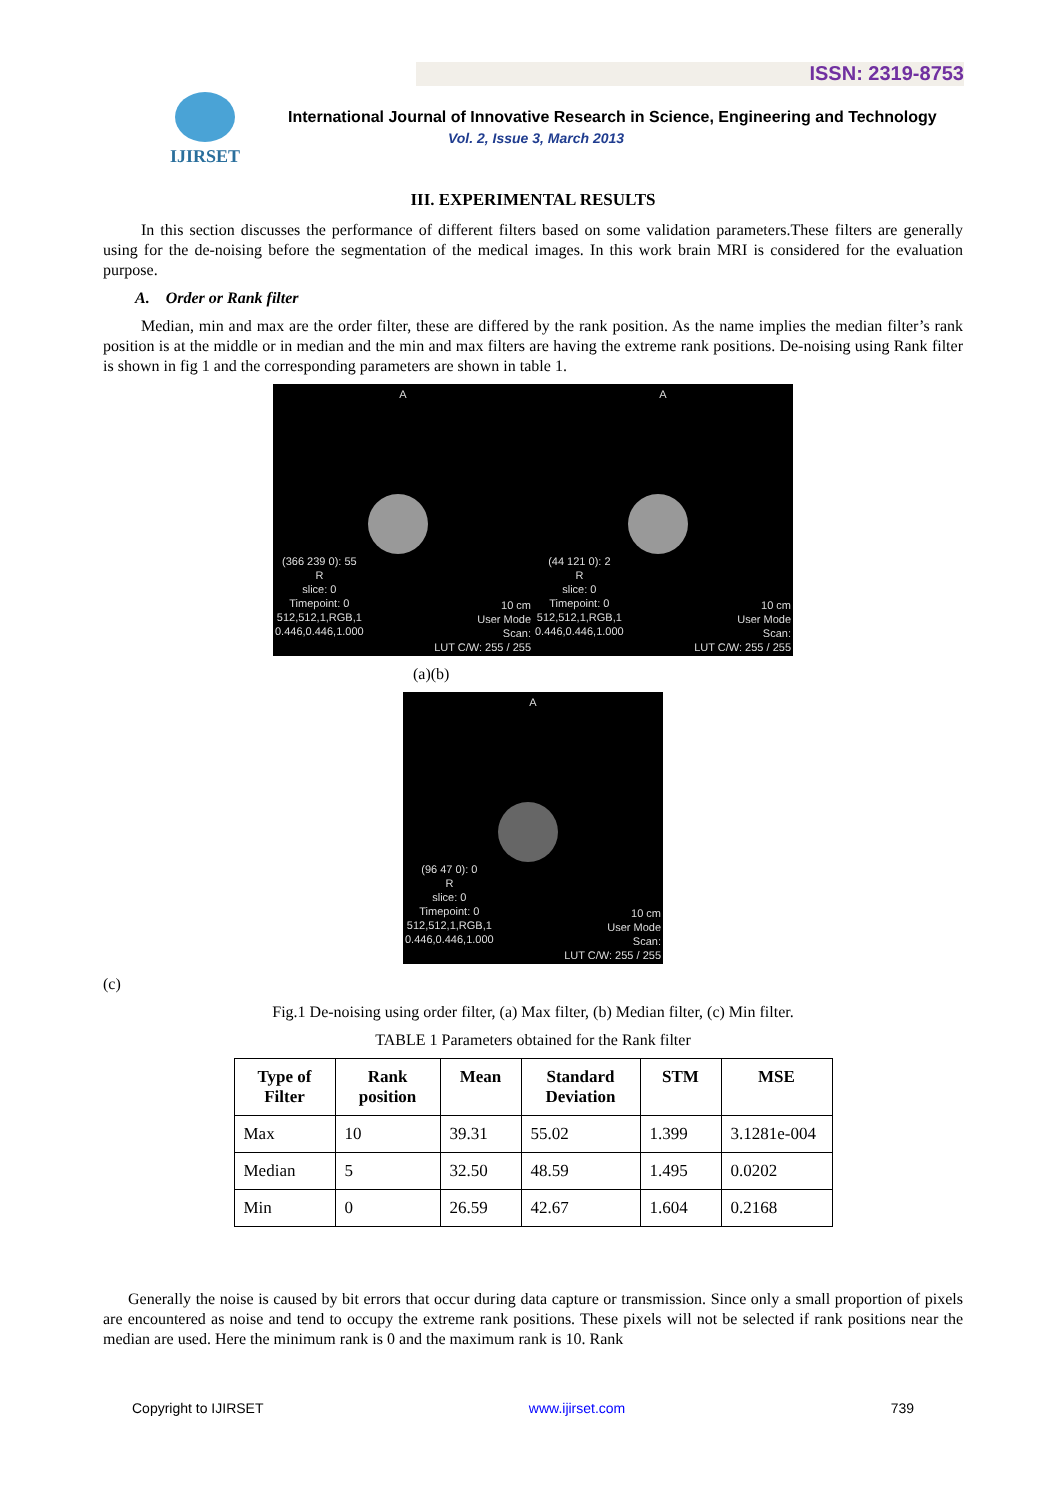ISSN: 2319-8753
IJIRSET
International Journal of Innovative Research in Science, Engineering and Technology
Vol. 2, Issue 3, March 2013
III. EXPERIMENTAL RESULTS
In this section discusses the performance of different filters based on some validation parameters.These filters are generally using for the de-noising before the segmentation of the medical images. In this work brain MRI is considered for the evaluation purpose.
A. Order or Rank filter
Median, min and max are the order filter, these are differed by the rank position. As the name implies the median filter’s rank position is at the middle or in median and the min and max filters are having the extreme rank positions. De-noising using Rank filter is shown in fig 1 and the corresponding parameters are shown in table 1.
A
(366 239 0): 55
R
slice: 0
Timepoint: 0
512,512,1,RGB,1
0.446,0.446,1.000
10 cm
User Mode
Scan:
LUT C/W: 255 / 255
A
(44 121 0): 2
R
slice: 0
Timepoint: 0
512,512,1,RGB,1
0.446,0.446,1.000
10 cm
User Mode
Scan:
LUT C/W: 255 / 255
(a)(b)
A
(96 47 0): 0
R
slice: 0
Timepoint: 0
512,512,1,RGB,1
0.446,0.446,1.000
10 cm
User Mode
Scan:
LUT C/W: 255 / 255
(c)
Fig.1 De-noising using order filter, (a) Max filter, (b) Median filter, (c) Min filter.
TABLE 1 Parameters obtained for the Rank filter
| Type of Filter | Rank position | Mean | Standard Deviation | STM | MSE |
| --- | --- | --- | --- | --- | --- |
| Max | 10 | 39.31 | 55.02 | 1.399 | 3.1281e-004 |
| Median | 5 | 32.50 | 48.59 | 1.495 | 0.0202 |
| Min | 0 | 26.59 | 42.67 | 1.604 | 0.2168 |
Generally the noise is caused by bit errors that occur during data capture or transmission. Since only a small proportion of pixels are encountered as noise and tend to occupy the extreme rank positions. These pixels will not be selected if rank positions near the median are used. Here the minimum rank is 0 and the maximum rank is 10. Rank
Copyright to IJIRSET www.ijirset.com 739